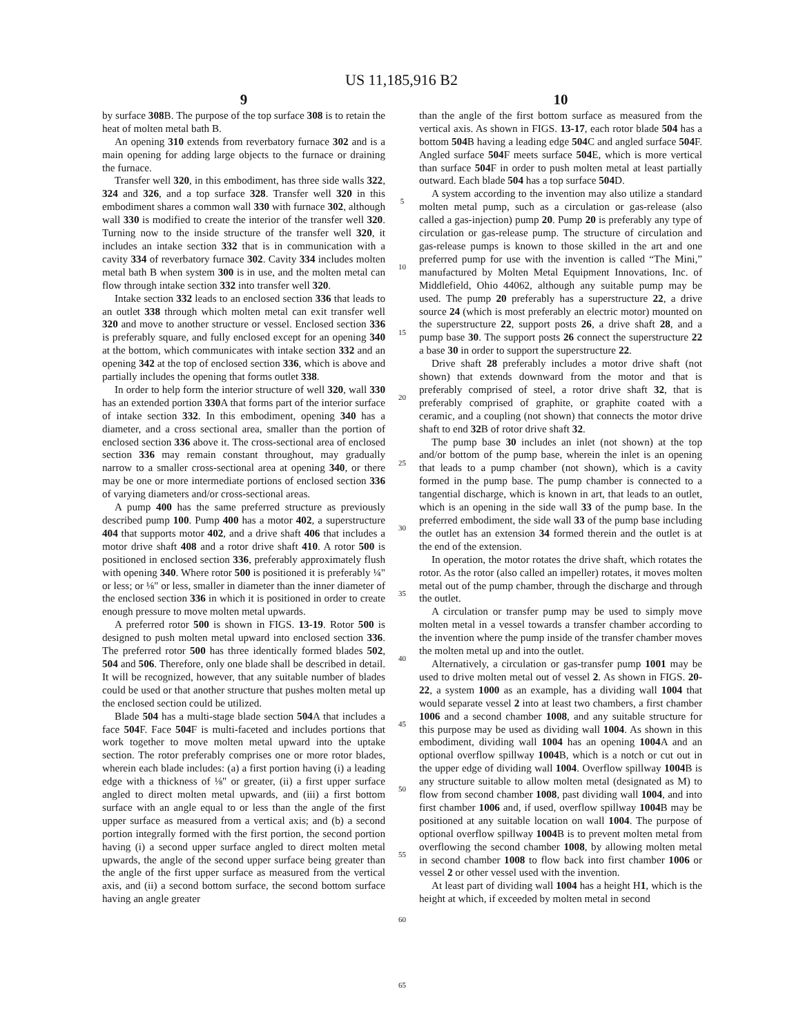US 11,185,916 B2
9
by surface 308 B. The purpose of the top surface 308 is to retain the heat of molten metal bath B.
An opening 310 extends from reverbatory furnace 302 and is a main opening for adding large objects to the furnace or draining the furnace.
Transfer well 320, in this embodiment, has three side walls 322, 324 and 326, and a top surface 328. Transfer well 320 in this embodiment shares a common wall 330 with furnace 302, although wall 330 is modified to create the interior of the transfer well 320. Turning now to the inside structure of the transfer well 320, it includes an intake section 332 that is in communication with a cavity 334 of reverbatory furnace 302. Cavity 334 includes molten metal bath B when system 300 is in use, and the molten metal can flow through intake section 332 into transfer well 320.
Intake section 332 leads to an enclosed section 336 that leads to an outlet 338 through which molten metal can exit transfer well 320 and move to another structure or vessel. Enclosed section 336 is preferably square, and fully enclosed except for an opening 340 at the bottom, which communicates with intake section 332 and an opening 342 at the top of enclosed section 336, which is above and partially includes the opening that forms outlet 338.
In order to help form the interior structure of well 320, wall 330 has an extended portion 330 A that forms part of the interior surface of intake section 332. In this embodiment, opening 340 has a diameter, and a cross sectional area, smaller than the portion of enclosed section 336 above it. The cross-sectional area of enclosed section 336 may remain constant throughout, may gradually narrow to a smaller cross-sectional area at opening 340, or there may be one or more intermediate portions of enclosed section 336 of varying diameters and/or cross-sectional areas.
A pump 400 has the same preferred structure as previously described pump 100. Pump 400 has a motor 402, a superstructure 404 that supports motor 402, and a drive shaft 406 that includes a motor drive shaft 408 and a rotor drive shaft 410. A rotor 500 is positioned in enclosed section 336, preferably approximately flush with opening 340. Where rotor 500 is positioned it is preferably ¼" or less; or ⅛" or less, smaller in diameter than the inner diameter of the enclosed section 336 in which it is positioned in order to create enough pressure to move molten metal upwards.
A preferred rotor 500 is shown in FIGS. 13-19. Rotor 500 is designed to push molten metal upward into enclosed section 336. The preferred rotor 500 has three identically formed blades 502, 504 and 506. Therefore, only one blade shall be described in detail. It will be recognized, however, that any suitable number of blades could be used or that another structure that pushes molten metal up the enclosed section could be utilized.
Blade 504 has a multi-stage blade section 504 A that includes a face 504 F. Face 504 F is multi-faceted and includes portions that work together to move molten metal upward into the uptake section. The rotor preferably comprises one or more rotor blades, wherein each blade includes: (a) a first portion having (i) a leading edge with a thickness of ⅛" or greater, (ii) a first upper surface angled to direct molten metal upwards, and (iii) a first bottom surface with an angle equal to or less than the angle of the first upper surface as measured from a vertical axis; and (b) a second portion integrally formed with the first portion, the second portion having (i) a second upper surface angled to direct molten metal upwards, the angle of the second upper surface being greater than the angle of the first upper surface as measured from the vertical axis, and (ii) a second bottom surface, the second bottom surface having an angle greater
5
10
15
20
25
30
35
40
45
50
55
60
65
10
than the angle of the first bottom surface as measured from the vertical axis. As shown in FIGS. 13-17, each rotor blade 504 has a bottom 504 B having a leading edge 504 C and angled surface 504 F. Angled surface 504 F meets surface 504 E, which is more vertical than surface 504 F in order to push molten metal at least partially outward. Each blade 504 has a top surface 504 D.
A system according to the invention may also utilize a standard molten metal pump, such as a circulation or gas-release (also called a gas-injection) pump 20. Pump 20 is preferably any type of circulation or gas-release pump. The structure of circulation and gas-release pumps is known to those skilled in the art and one preferred pump for use with the invention is called “The Mini,” manufactured by Molten Metal Equipment Innovations, Inc. of Middlefield, Ohio 44062, although any suitable pump may be used. The pump 20 preferably has a superstructure 22, a drive source 24 (which is most preferably an electric motor) mounted on the superstructure 22, support posts 26, a drive shaft 28, and a pump base 30. The support posts 26 connect the superstructure 22 a base 30 in order to support the superstructure 22.
Drive shaft 28 preferably includes a motor drive shaft (not shown) that extends downward from the motor and that is preferably comprised of steel, a rotor drive shaft 32, that is preferably comprised of graphite, or graphite coated with a ceramic, and a coupling (not shown) that connects the motor drive shaft to end 32 B of rotor drive shaft 32.
The pump base 30 includes an inlet (not shown) at the top and/or bottom of the pump base, wherein the inlet is an opening that leads to a pump chamber (not shown), which is a cavity formed in the pump base. The pump chamber is connected to a tangential discharge, which is known in art, that leads to an outlet, which is an opening in the side wall 33 of the pump base. In the preferred embodiment, the side wall 33 of the pump base including the outlet has an extension 34 formed therein and the outlet is at the end of the extension.
In operation, the motor rotates the drive shaft, which rotates the rotor. As the rotor (also called an impeller) rotates, it moves molten metal out of the pump chamber, through the discharge and through the outlet.
A circulation or transfer pump may be used to simply move molten metal in a vessel towards a transfer chamber according to the invention where the pump inside of the transfer chamber moves the molten metal up and into the outlet.
Alternatively, a circulation or gas-transfer pump 1001 may be used to drive molten metal out of vessel 2. As shown in FIGS. 20-22, a system 1000 as an example, has a dividing wall 1004 that would separate vessel 2 into at least two chambers, a first chamber 1006 and a second chamber 1008, and any suitable structure for this purpose may be used as dividing wall 1004. As shown in this embodiment, dividing wall 1004 has an opening 1004 A and an optional overflow spillway 1004 B, which is a notch or cut out in the upper edge of dividing wall 1004. Overflow spillway 1004 B is any structure suitable to allow molten metal (designated as M) to flow from second chamber 1008, past dividing wall 1004, and into first chamber 1006 and, if used, overflow spillway 1004 B may be positioned at any suitable location on wall 1004. The purpose of optional overflow spillway 1004 B is to prevent molten metal from overflowing the second chamber 1008, by allowing molten metal in second chamber 1008 to flow back into first chamber 1006 or vessel 2 or other vessel used with the invention.
At least part of dividing wall 1004 has a height H1, which is the height at which, if exceeded by molten metal in second